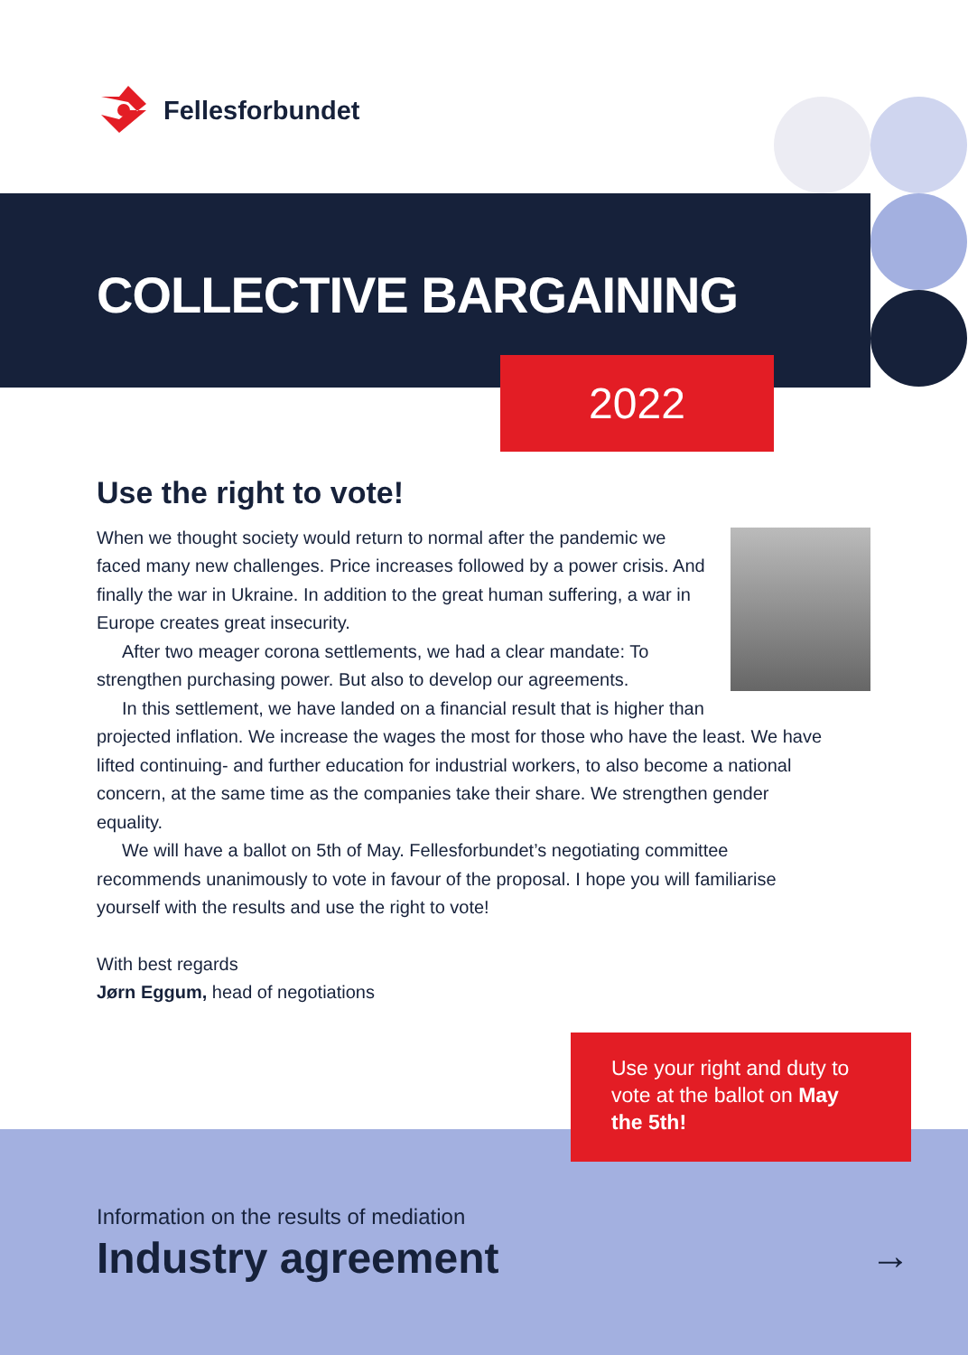Fellesforbundet
COLLECTIVE BARGAINING
2022
Use the right to vote!
When we thought society would return to normal after the pandemic we faced many new challenges. Price increases followed by a power crisis. And finally the war in Ukraine. In addition to the great human suffering, a war in Europe creates great insecurity.
After two meager corona settlements, we had a clear mandate: To strengthen purchasing power. But also to develop our agreements.
In this settlement, we have landed on a financial result that is higher than projected inflation. We increase the wages the most for those who have the least. We have lifted continuing- and further education for industrial workers, to also become a national concern, at the same time as the companies take their share. We strengthen gender equality.
We will have a ballot on 5th of May. Fellesforbundet’s negotiating committee recommends unanimously to vote in favour of the proposal. I hope you will familiarise yourself with the results and use the right to vote!
With best regards
Jørn Eggum, head of negotiations
Use your right and duty to vote at the ballot on May the 5th!
Information on the results of mediation
Industry agreement
→